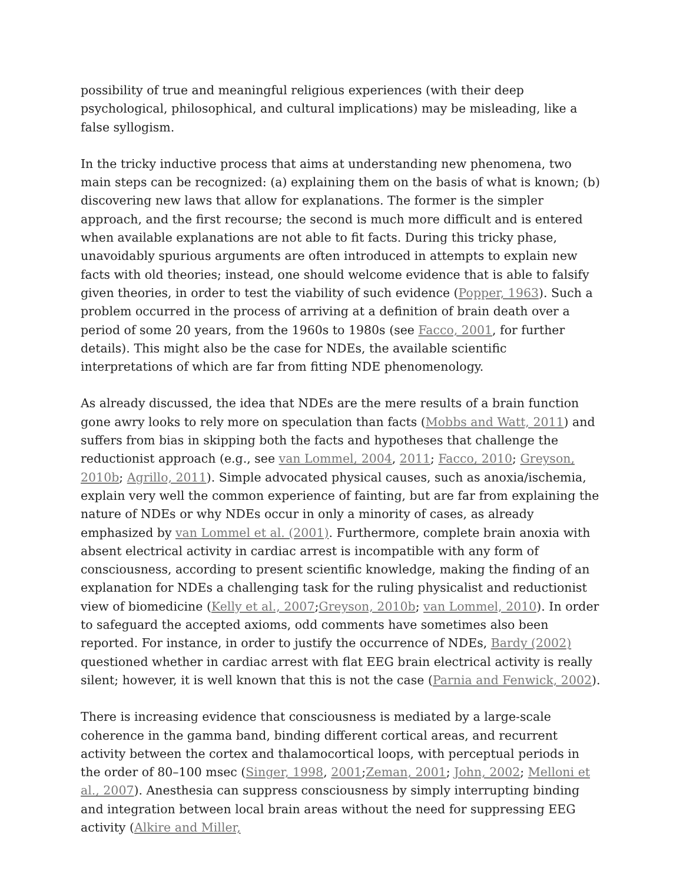possibility of true and meaningful religious experiences (with their deep psychological, philosophical, and cultural implications) may be misleading, like a false syllogism.
In the tricky inductive process that aims at understanding new phenomena, two main steps can be recognized: (a) explaining them on the basis of what is known; (b) discovering new laws that allow for explanations. The former is the simpler approach, and the first recourse; the second is much more difficult and is entered when available explanations are not able to fit facts. During this tricky phase, unavoidably spurious arguments are often introduced in attempts to explain new facts with old theories; instead, one should welcome evidence that is able to falsify given theories, in order to test the viability of such evidence (Popper, 1963). Such a problem occurred in the process of arriving at a definition of brain death over a period of some 20 years, from the 1960s to 1980s (see Facco, 2001, for further details). This might also be the case for NDEs, the available scientific interpretations of which are far from fitting NDE phenomenology.
As already discussed, the idea that NDEs are the mere results of a brain function gone awry looks to rely more on speculation than facts (Mobbs and Watt, 2011) and suffers from bias in skipping both the facts and hypotheses that challenge the reductionist approach (e.g., see van Lommel, 2004, 2011; Facco, 2010; Greyson, 2010b; Agrillo, 2011). Simple advocated physical causes, such as anoxia/ischemia, explain very well the common experience of fainting, but are far from explaining the nature of NDEs or why NDEs occur in only a minority of cases, as already emphasized by van Lommel et al. (2001). Furthermore, complete brain anoxia with absent electrical activity in cardiac arrest is incompatible with any form of consciousness, according to present scientific knowledge, making the finding of an explanation for NDEs a challenging task for the ruling physicalist and reductionist view of biomedicine (Kelly et al., 2007;Greyson, 2010b; van Lommel, 2010). In order to safeguard the accepted axioms, odd comments have sometimes also been reported. For instance, in order to justify the occurrence of NDEs, Bardy (2002) questioned whether in cardiac arrest with flat EEG brain electrical activity is really silent; however, it is well known that this is not the case (Parnia and Fenwick, 2002).
There is increasing evidence that consciousness is mediated by a large-scale coherence in the gamma band, binding different cortical areas, and recurrent activity between the cortex and thalamocortical loops, with perceptual periods in the order of 80–100 msec (Singer, 1998, 2001;Zeman, 2001; John, 2002; Melloni et al., 2007). Anesthesia can suppress consciousness by simply interrupting binding and integration between local brain areas without the need for suppressing EEG activity (Alkire and Miller,